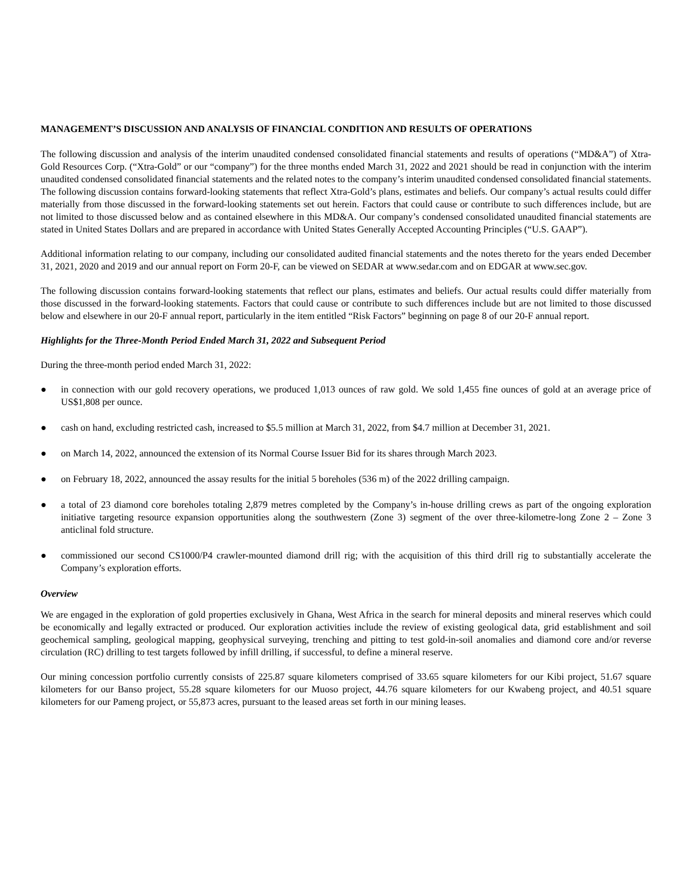MANAGEMENT’S DISCUSSION AND ANALYSIS OF FINANCIAL CONDITION AND RESULTS OF OPERATIONS
The following discussion and analysis of the interim unaudited condensed consolidated financial statements and results of operations (“MD&A”) of Xtra-Gold Resources Corp. (“Xtra-Gold” or our “company”) for the three months ended March 31, 2022 and 2021 should be read in conjunction with the interim unaudited condensed consolidated financial statements and the related notes to the company’s interim unaudited condensed consolidated financial statements. The following discussion contains forward-looking statements that reflect Xtra-Gold’s plans, estimates and beliefs. Our company’s actual results could differ materially from those discussed in the forward-looking statements set out herein. Factors that could cause or contribute to such differences include, but are not limited to those discussed below and as contained elsewhere in this MD&A. Our company’s condensed consolidated unaudited financial statements are stated in United States Dollars and are prepared in accordance with United States Generally Accepted Accounting Principles (“U.S. GAAP”).
Additional information relating to our company, including our consolidated audited financial statements and the notes thereto for the years ended December 31, 2021, 2020 and 2019 and our annual report on Form 20-F, can be viewed on SEDAR at www.sedar.com and on EDGAR at www.sec.gov.
The following discussion contains forward-looking statements that reflect our plans, estimates and beliefs. Our actual results could differ materially from those discussed in the forward-looking statements. Factors that could cause or contribute to such differences include but are not limited to those discussed below and elsewhere in our 20-F annual report, particularly in the item entitled “Risk Factors” beginning on page 8 of our 20-F annual report.
Highlights for the Three-Month Period Ended March 31, 2022 and Subsequent Period
During the three-month period ended March 31, 2022:
● in connection with our gold recovery operations, we produced 1,013 ounces of raw gold. We sold 1,455 fine ounces of gold at an average price of US$1,808 per ounce.
● cash on hand, excluding restricted cash, increased to $5.5 million at March 31, 2022, from $4.7 million at December 31, 2021.
● on March 14, 2022, announced the extension of its Normal Course Issuer Bid for its shares through March 2023.
● on February 18, 2022, announced the assay results for the initial 5 boreholes (536 m) of the 2022 drilling campaign.
● a total of 23 diamond core boreholes totaling 2,879 metres completed by the Company’s in-house drilling crews as part of the ongoing exploration initiative targeting resource expansion opportunities along the southwestern (Zone 3) segment of the over three-kilometre-long Zone 2 – Zone 3 anticlinal fold structure.
● commissioned our second CS1000/P4 crawler-mounted diamond drill rig; with the acquisition of this third drill rig to substantially accelerate the Company’s exploration efforts.
Overview
We are engaged in the exploration of gold properties exclusively in Ghana, West Africa in the search for mineral deposits and mineral reserves which could be economically and legally extracted or produced. Our exploration activities include the review of existing geological data, grid establishment and soil geochemical sampling, geological mapping, geophysical surveying, trenching and pitting to test gold-in-soil anomalies and diamond core and/or reverse circulation (RC) drilling to test targets followed by infill drilling, if successful, to define a mineral reserve.
Our mining concession portfolio currently consists of 225.87 square kilometers comprised of 33.65 square kilometers for our Kibi project, 51.67 square kilometers for our Banso project, 55.28 square kilometers for our Muoso project, 44.76 square kilometers for our Kwabeng project, and 40.51 square kilometers for our Pameng project, or 55,873 acres, pursuant to the leased areas set forth in our mining leases.